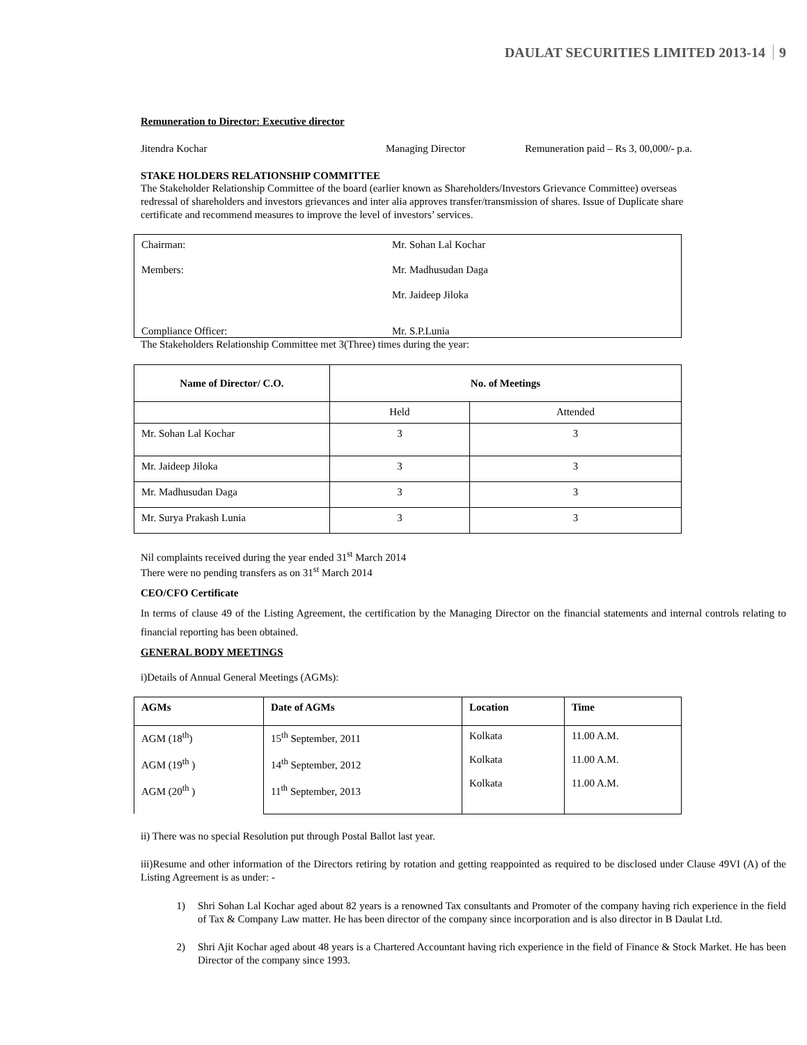DAULAT SECURITIES LIMITED 2013-14 9
Remuneration to Director: Executive director
Jitendra Kochar Managing Director Remuneration paid – Rs 3, 00,000/- p.a.
STAKE HOLDERS RELATIONSHIP COMMITTEE
The Stakeholder Relationship Committee of the board (earlier known as Shareholders/Investors Grievance Committee) overseas redressal of shareholders and investors grievances and inter alia approves transfer/transmission of shares. Issue of Duplicate share certificate and recommend measures to improve the level of investors’ services.
| Chairman: | Mr. Sohan Lal Kochar |
| Members: | Mr. Madhusudan Daga |
| | Mr. Jaideep Jiloka |
| Compliance Officer: | Mr. S.P.Lunia |
The Stakeholders Relationship Committee met 3(Three) times during the year:
| Name of Director/ C.O. | No. of Meetings | |
| --- | --- | --- |
| | Held | Attended |
| Mr. Sohan Lal Kochar | 3 | 3 |
| Mr. Jaideep Jiloka | 3 | 3 |
| Mr. Madhusudan Daga | 3 | 3 |
| Mr. Surya Prakash Lunia | 3 | 3 |
Nil complaints received during the year ended 31<sup>st</sup> March 2014
There were no pending transfers as on 31<sup>st</sup> March 2014
CEO/CFO Certificate
In terms of clause 49 of the Listing Agreement, the certification by the Managing Director on the financial statements and internal controls relating to financial reporting has been obtained.
GENERAL BODY MEETINGS
i)Details of Annual General Meetings (AGMs):
| AGMs | Date of AGMs | Location | Time |
| --- | --- | --- | --- |
| AGM (18<sup>th</sup>) AGM (19<sup>th</sup> ) AGM (20<sup>th</sup> ) | 15<sup>th</sup> September, 2011 14<sup>th</sup> September, 2012 11<sup>th</sup> September, 2013 | Kolkata Kolkata Kolkata | 11.00 A.M. 11.00 A.M. 11.00 A.M. |
ii) There was no special Resolution put through Postal Ballot last year.
iii)Resume and other information of the Directors retiring by rotation and getting reappointed as required to be disclosed under Clause 49VI (A) of the Listing Agreement is as under: -
1) Shri Sohan Lal Kochar aged about 82 years is a renowned Tax consultants and Promoter of the company having rich experience in the field of Tax & Company Law matter. He has been director of the company since incorporation and is also director in B Daulat Ltd.
2) Shri Ajit Kochar aged about 48 years is a Chartered Accountant having rich experience in the field of Finance & Stock Market. He has been Director of the company since 1993.